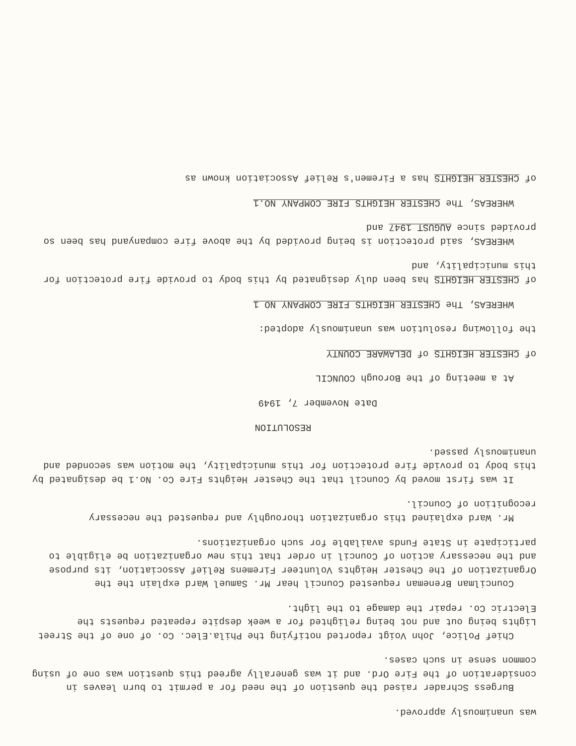was unanimously approved.
Burgess Schrader raised the question of the need for a permit to burn leaves in consideration of the Fire Ord. and it was generally agreed this question was one of using common sense in such cases.
Chief Police, John Voigt reported notifying the Phila.Elec. Co. of one of the Street Lights being out and not being relighted for a week despite repeated requests the Electric Co. repair the damage to the light.
Councilman Breneman requested Council hear Mr. Samuel Ward explain the the Organization of the Chester Heights Volunteer Firemens Relief Association, its purpose and the necessary action of Council in order that this new organization be eligible to participate in State Funds available for such organizations.
Mr. Ward explained this organization thoroughly and requested the necessary recognition of Council.
It was first moved by Council that the Chester Heights Fire Co. No.1 be designated by this body to provide fire protection for this municipality, the motion was seconded and unanimously passed.
RESOLUTION
Date November 7, 1949
At a meeting of the Borough COUNCIL
of CHESTER HEIGHTS of DELAWARE COUNTY
the following resolution was unanimously adopted:
WHEREAS, The CHESTER HEIGHTS FIRE COMPANY NO 1
of CHESTER HEIGHTS has been duly designated by this body to provide fire protection for this municipality, and
WHEREAS, said protection is being provided by the above fire companyand has been so provided since AUGUST 1947 and
WHEREAS, The CHESTER HEIGHTS FIRE COMPANY NO.1
of CHESTER HEIGHTS has a Firemen's Relief Association known as